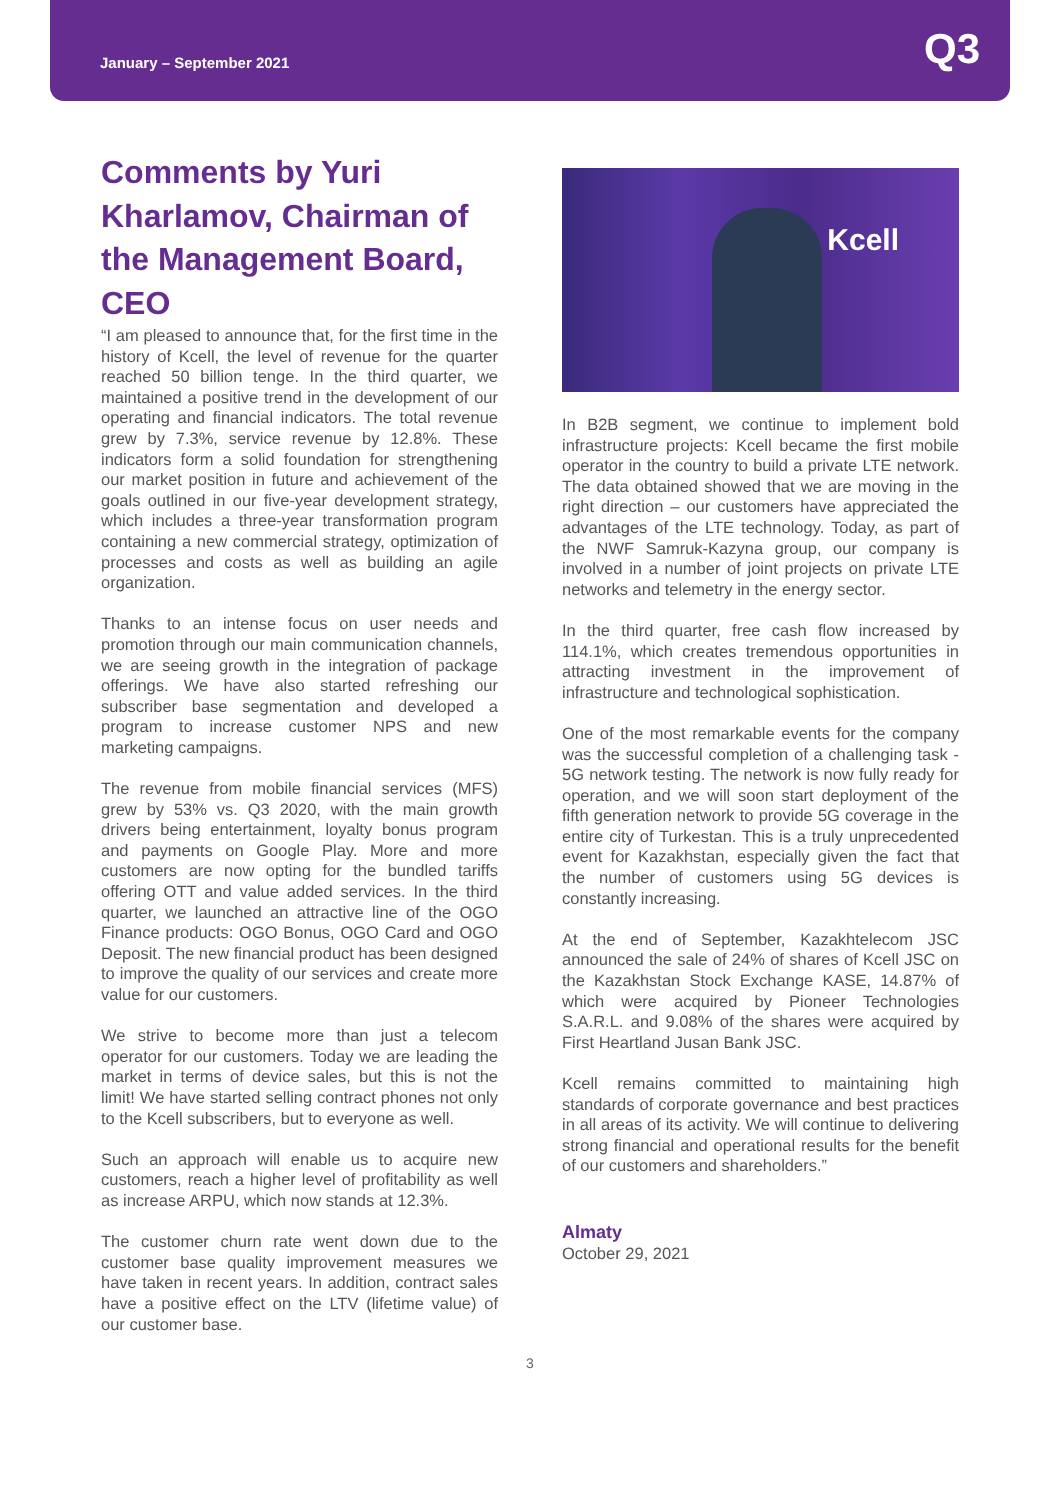January – September 2021 Q3
Comments by Yuri Kharlamov, Chairman of the Management Board, CEO
“I am pleased to announce that, for the first time in the history of Kcell, the level of revenue for the quarter reached 50 billion tenge. In the third quarter, we maintained a positive trend in the development of our operating and financial indicators. The total revenue grew by 7.3%, service revenue by 12.8%. These indicators form a solid foundation for strengthening our market position in future and achievement of the goals outlined in our five-year development strategy, which includes a three-year transformation program containing a new commercial strategy, optimization of processes and costs as well as building an agile organization.
Thanks to an intense focus on user needs and promotion through our main communication channels, we are seeing growth in the integration of package offerings. We have also started refreshing our subscriber base segmentation and developed a program to increase customer NPS and new marketing campaigns.
The revenue from mobile financial services (MFS) grew by 53% vs. Q3 2020, with the main growth drivers being entertainment, loyalty bonus program and payments on Google Play. More and more customers are now opting for the bundled tariffs offering OTT and value added services. In the third quarter, we launched an attractive line of the OGO Finance products: OGO Bonus, OGO Card and OGO Deposit. The new financial product has been designed to improve the quality of our services and create more value for our customers.
We strive to become more than just a telecom operator for our customers. Today we are leading the market in terms of device sales, but this is not the limit! We have started selling contract phones not only to the Kcell subscribers, but to everyone as well.
Such an approach will enable us to acquire new customers, reach a higher level of profitability as well as increase ARPU, which now stands at 12.3%.
The customer churn rate went down due to the customer base quality improvement measures we have taken in recent years. In addition, contract sales have a positive effect on the LTV (lifetime value) of our customer base.
Kcell
In B2B segment, we continue to implement bold infrastructure projects: Kcell became the first mobile operator in the country to build a private LTE network. The data obtained showed that we are moving in the right direction – our customers have appreciated the advantages of the LTE technology. Today, as part of the NWF Samruk-Kazyna group, our company is involved in a number of joint projects on private LTE networks and telemetry in the energy sector.
In the third quarter, free cash flow increased by 114.1%, which creates tremendous opportunities in attracting investment in the improvement of infrastructure and technological sophistication.
One of the most remarkable events for the company was the successful completion of a challenging task - 5G network testing. The network is now fully ready for operation, and we will soon start deployment of the fifth generation network to provide 5G coverage in the entire city of Turkestan. This is a truly unprecedented event for Kazakhstan, especially given the fact that the number of customers using 5G devices is constantly increasing.
At the end of September, Kazakhtelecom JSC announced the sale of 24% of shares of Kcell JSC on the Kazakhstan Stock Exchange KASE, 14.87% of which were acquired by Pioneer Technologies S.A.R.L. and 9.08% of the shares were acquired by First Heartland Jusan Bank JSC.
Kcell remains committed to maintaining high standards of corporate governance and best practices in all areas of its activity. We will continue to delivering strong financial and operational results for the benefit of our customers and shareholders.”
Almaty
October 29, 2021
3